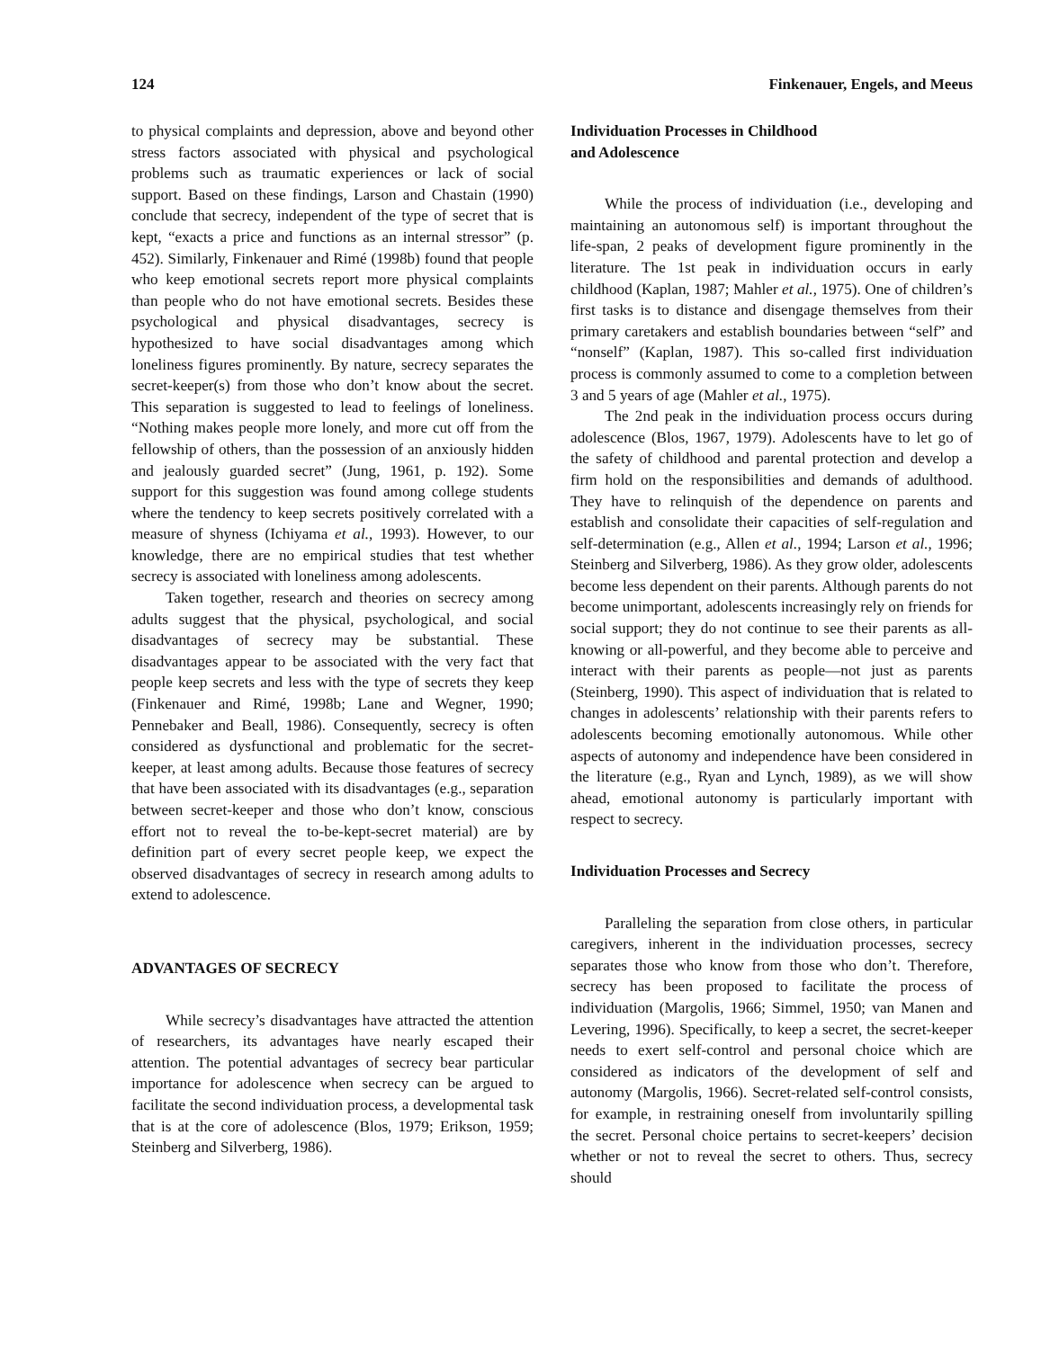124 Finkenauer, Engels, and Meeus
to physical complaints and depression, above and beyond other stress factors associated with physical and psychological problems such as traumatic experiences or lack of social support. Based on these findings, Larson and Chastain (1990) conclude that secrecy, independent of the type of secret that is kept, “exacts a price and functions as an internal stressor” (p. 452). Similarly, Finkenauer and Rimé (1998b) found that people who keep emotional secrets report more physical complaints than people who do not have emotional secrets. Besides these psychological and physical disadvantages, secrecy is hypothesized to have social disadvantages among which loneliness figures prominently. By nature, secrecy separates the secret-keeper(s) from those who don’t know about the secret. This separation is suggested to lead to feelings of loneliness. “Nothing makes people more lonely, and more cut off from the fellowship of others, than the possession of an anxiously hidden and jealously guarded secret” (Jung, 1961, p. 192). Some support for this suggestion was found among college students where the tendency to keep secrets positively correlated with a measure of shyness (Ichiyama et al., 1993). However, to our knowledge, there are no empirical studies that test whether secrecy is associated with loneliness among adolescents.
Taken together, research and theories on secrecy among adults suggest that the physical, psychological, and social disadvantages of secrecy may be substantial. These disadvantages appear to be associated with the very fact that people keep secrets and less with the type of secrets they keep (Finkenauer and Rimé, 1998b; Lane and Wegner, 1990; Pennebaker and Beall, 1986). Consequently, secrecy is often considered as dysfunctional and problematic for the secret-keeper, at least among adults. Because those features of secrecy that have been associated with its disadvantages (e.g., separation between secret-keeper and those who don’t know, conscious effort not to reveal the to-be-kept-secret material) are by definition part of every secret people keep, we expect the observed disadvantages of secrecy in research among adults to extend to adolescence.
ADVANTAGES OF SECRECY
While secrecy’s disadvantages have attracted the attention of researchers, its advantages have nearly escaped their attention. The potential advantages of secrecy bear particular importance for adolescence when secrecy can be argued to facilitate the second individuation process, a developmental task that is at the core of adolescence (Blos, 1979; Erikson, 1959; Steinberg and Silverberg, 1986).
Individuation Processes in Childhood
and Adolescence
While the process of individuation (i.e., developing and maintaining an autonomous self) is important throughout the life-span, 2 peaks of development figure prominently in the literature. The 1st peak in individuation occurs in early childhood (Kaplan, 1987; Mahler et al., 1975). One of children’s first tasks is to distance and disengage themselves from their primary caretakers and establish boundaries between “self” and “nonself” (Kaplan, 1987). This so-called first individuation process is commonly assumed to come to a completion between 3 and 5 years of age (Mahler et al., 1975).
The 2nd peak in the individuation process occurs during adolescence (Blos, 1967, 1979). Adolescents have to let go of the safety of childhood and parental protection and develop a firm hold on the responsibilities and demands of adulthood. They have to relinquish of the dependence on parents and establish and consolidate their capacities of self-regulation and self-determination (e.g., Allen et al., 1994; Larson et al., 1996; Steinberg and Silverberg, 1986). As they grow older, adolescents become less dependent on their parents. Although parents do not become unimportant, adolescents increasingly rely on friends for social support; they do not continue to see their parents as all-knowing or all-powerful, and they become able to perceive and interact with their parents as people—not just as parents (Steinberg, 1990). This aspect of individuation that is related to changes in adolescents’ relationship with their parents refers to adolescents becoming emotionally autonomous. While other aspects of autonomy and independence have been considered in the literature (e.g., Ryan and Lynch, 1989), as we will show ahead, emotional autonomy is particularly important with respect to secrecy.
Individuation Processes and Secrecy
Paralleling the separation from close others, in particular caregivers, inherent in the individuation processes, secrecy separates those who know from those who don’t. Therefore, secrecy has been proposed to facilitate the process of individuation (Margolis, 1966; Simmel, 1950; van Manen and Levering, 1996). Specifically, to keep a secret, the secret-keeper needs to exert self-control and personal choice which are considered as indicators of the development of self and autonomy (Margolis, 1966). Secret-related self-control consists, for example, in restraining oneself from involuntarily spilling the secret. Personal choice pertains to secret-keepers’ decision whether or not to reveal the secret to others. Thus, secrecy should